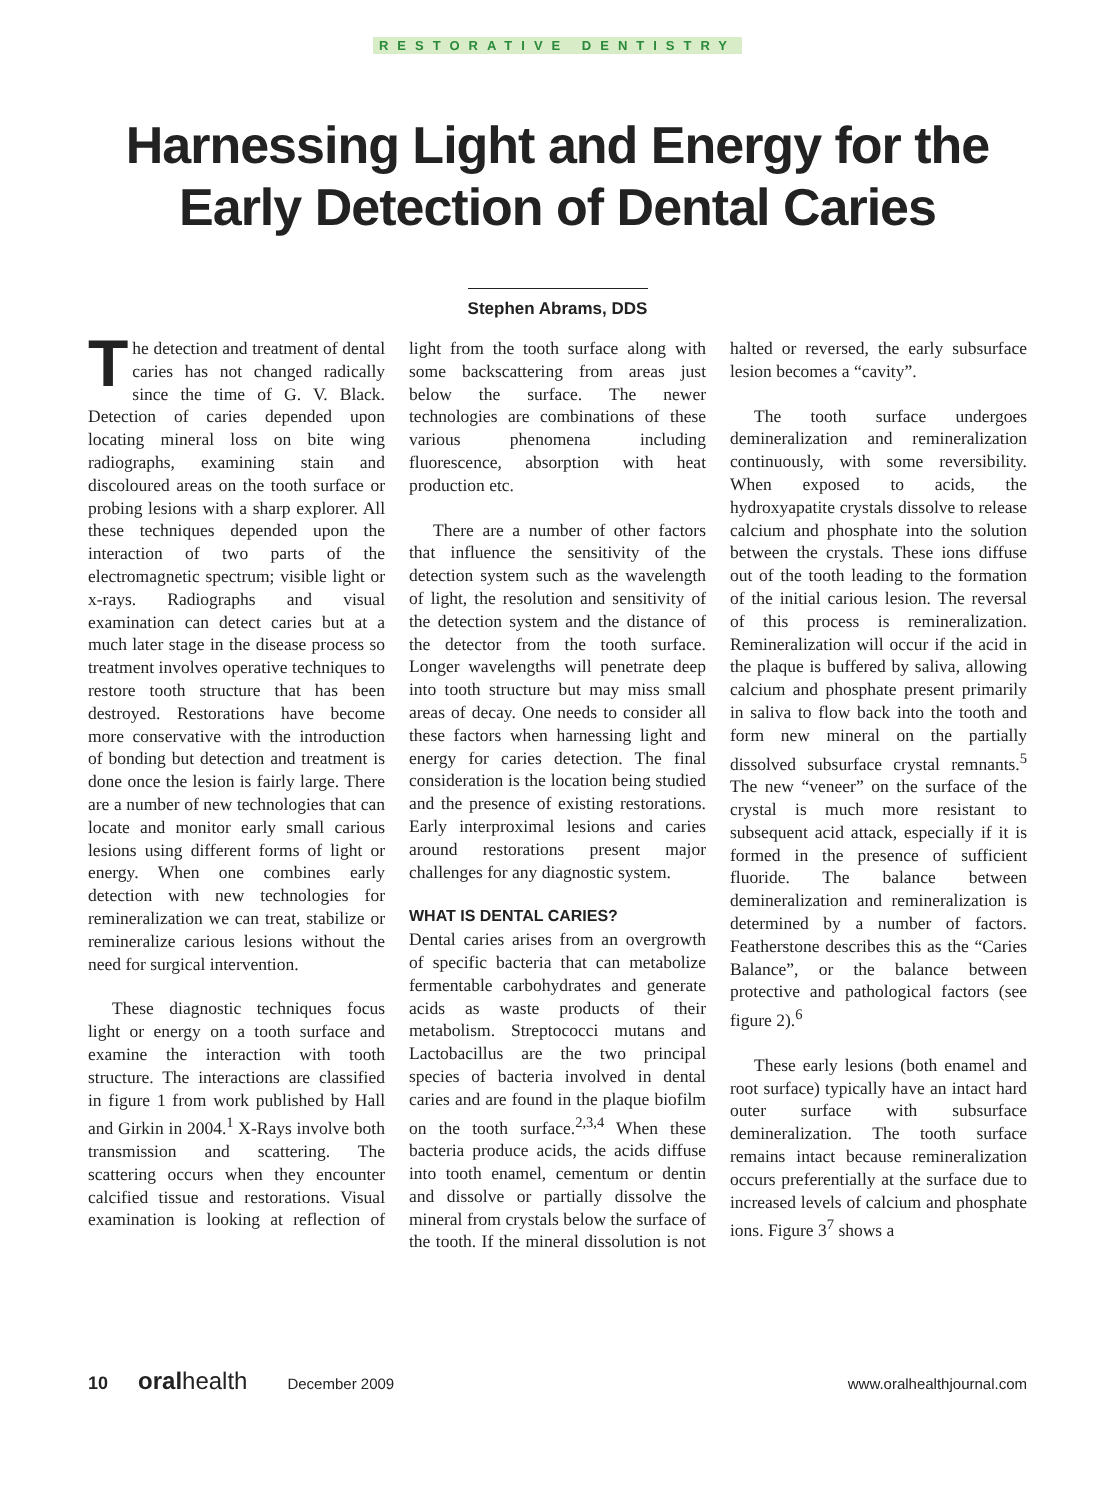RESTORATIVE DENTISTRY
Harnessing Light and Energy for the
Early Detection of Dental Caries
Stephen Abrams, DDS
The detection and treatment of dental caries has not changed radically since the time of G. V. Black. Detection of caries depended upon locating mineral loss on bite wing radiographs, examining stain and discoloured areas on the tooth surface or probing lesions with a sharp explorer. All these techniques depended upon the interaction of two parts of the electromagnetic spectrum; visible light or x-rays. Radiographs and visual examination can detect caries but at a much later stage in the disease process so treatment involves operative techniques to restore tooth structure that has been destroyed. Restorations have become more conservative with the introduction of bonding but detection and treatment is done once the lesion is fairly large. There are a number of new technologies that can locate and monitor early small carious lesions using different forms of light or energy. When one combines early detection with new technologies for remineralization we can treat, stabilize or remineralize carious lesions without the need for surgical intervention.
These diagnostic techniques focus light or energy on a tooth surface and examine the interaction with tooth structure. The interactions are classified in figure 1 from work published by Hall and Girkin in 2004.<sup>1</sup> X-Rays involve both transmission and scattering. The scattering occurs when they encounter calcified tissue and restorations. Visual examination is looking at reflection of light from the tooth surface along with some backscattering from areas just below the surface. The newer technologies are combinations of these various phenomena including fluorescence, absorption with heat production etc.
There are a number of other factors that influence the sensitivity of the detection system such as the wavelength of light, the resolution and sensitivity of the detection system and the distance of the detector from the tooth surface. Longer wavelengths will penetrate deep into tooth structure but may miss small areas of decay. One needs to consider all these factors when harnessing light and energy for caries detection. The final consideration is the location being studied and the presence of existing restorations. Early interproximal lesions and caries around restorations present major challenges for any diagnostic system.
WHAT IS DENTAL CARIES?
Dental caries arises from an overgrowth of specific bacteria that can metabolize fermentable carbohydrates and generate acids as waste products of their metabolism. Streptococci mutans and Lactobacillus are the two principal species of bacteria involved in dental caries and are found in the plaque biofilm on the tooth surface.<sup>2,3,4</sup> When these bacteria produce acids, the acids diffuse into tooth enamel, cementum or dentin and dissolve or partially dissolve the mineral from crystals below the surface of the tooth. If the mineral dissolution is not halted or reversed, the early subsurface lesion becomes a “cavity”.
The tooth surface undergoes demineralization and remineralization continuously, with some reversibility. When exposed to acids, the hydroxyapatite crystals dissolve to release calcium and phosphate into the solution between the crystals. These ions diffuse out of the tooth leading to the formation of the initial carious lesion. The reversal of this process is remineralization. Remineralization will occur if the acid in the plaque is buffered by saliva, allowing calcium and phosphate present primarily in saliva to flow back into the tooth and form new mineral on the partially dissolved subsurface crystal remnants.<sup>5</sup> The new “veneer” on the surface of the crystal is much more resistant to subsequent acid attack, especially if it is formed in the presence of sufficient fluoride. The balance between demineralization and remineralization is determined by a number of factors. Featherstone describes this as the “Caries Balance”, or the balance between protective and pathological factors (see figure 2).<sup>6</sup>
These early lesions (both enamel and root surface) typically have an intact hard outer surface with subsurface demineralization. The tooth surface remains intact because remineralization occurs preferentially at the surface due to increased levels of calcium and phosphate ions. Figure 3<sup>7</sup> shows a
10 oralhealth December 2009 www.oralhealthjournal.com